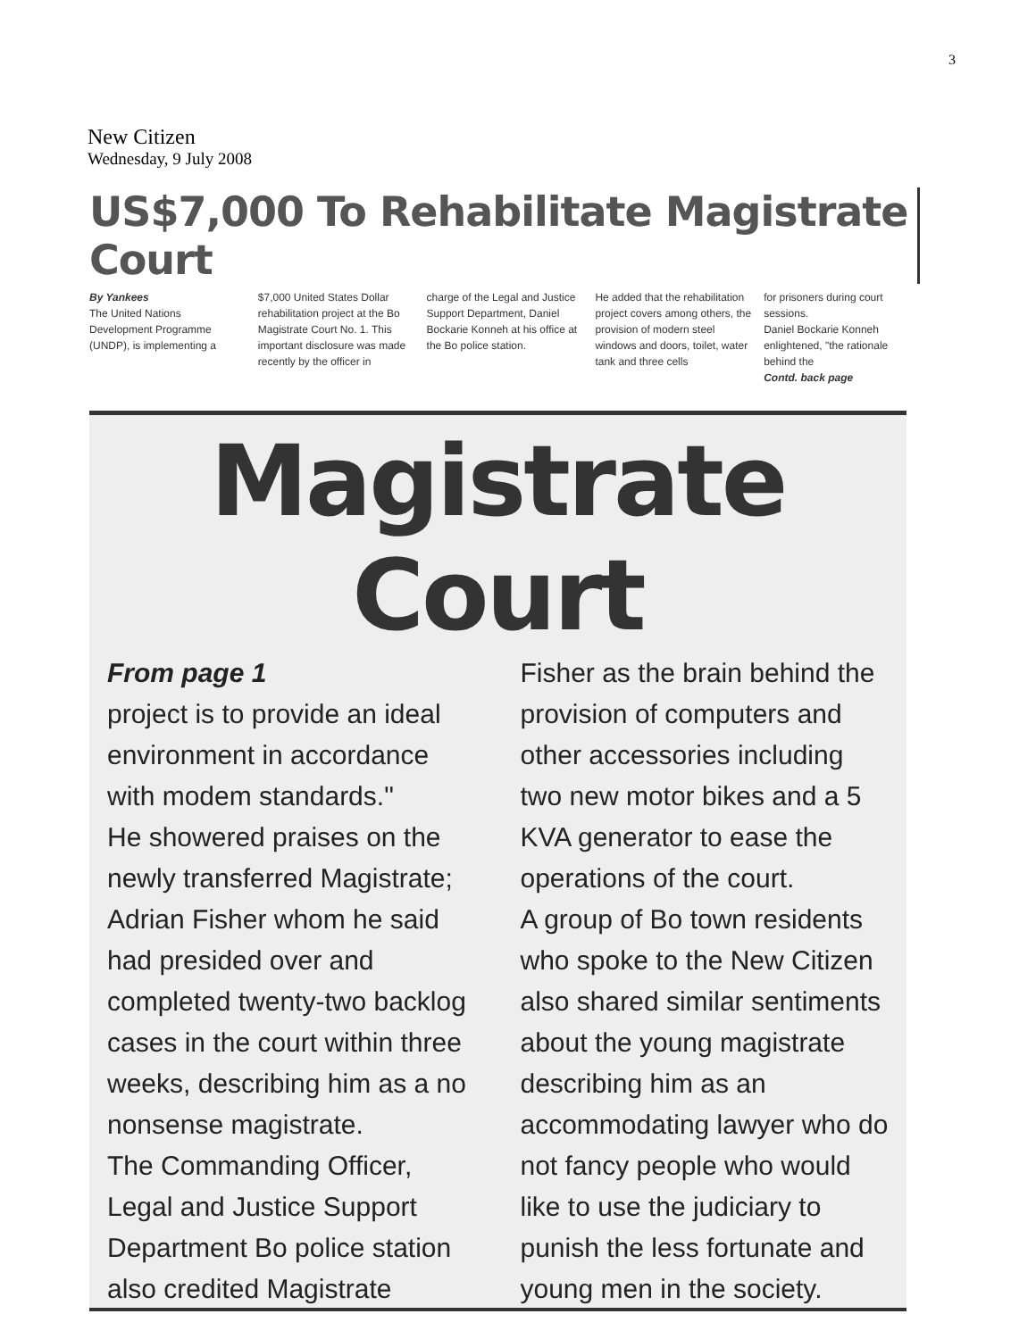3
New Citizen
Wednesday, 9 July 2008
US$7,000 To Rehabilitate Magistrate Court
By Yankees
The United Nations Development Programme (UNDP), is implementing a
$7,000 United States Dollar rehabilitation project at the Bo Magistrate Court No. 1. This important disclosure was made recently by the officer in
charge of the Legal and Justice Support Department, Daniel Bockarie Konneh at his office at the Bo police station.
He added that the rehabilitation project covers among others, the provision of modern steel windows and doors, toilet, water tank and three cells
for prisoners during court sessions.
Daniel Bockarie Konneh enlightened, "the rationale behind the
Contd. back page
Magistrate Court
From page 1
project is to provide an ideal environment in accordance with modem standards."
He showered praises on the newly transferred Magistrate; Adrian Fisher whom he said had presided over and completed twenty-two backlog cases in the court within three weeks, describing him as a no nonsense magistrate.
The Commanding Officer, Legal and Justice Support Department Bo police station also credited Magistrate
Fisher as the brain behind the provision of computers and other accessories including two new motor bikes and a 5 KVA generator to ease the operations of the court.
A group of Bo town residents who spoke to the New Citizen also shared similar sentiments about the young magistrate describing him as an accommodating lawyer who do not fancy people who would like to use the judiciary to punish the less fortunate and young men in the society.